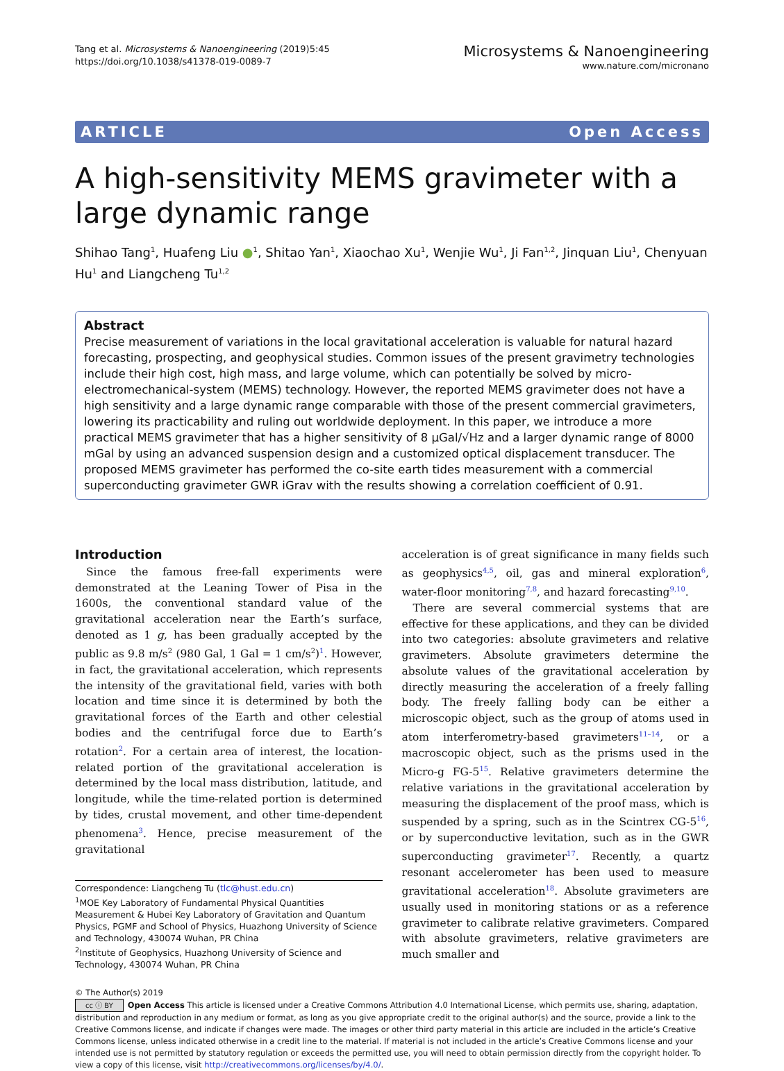Tang et al. Microsystems & Nanoengineering (2019)5:45
https://doi.org/10.1038/s41378-019-0089-7
Microsystems & Nanoengineering
www.nature.com/micronano
ARTICLE Open Access
A high-sensitivity MEMS gravimeter with a large dynamic range
Shihao Tang<sup>1</sup>, Huafeng Liu ●<sup>1</sup>, Shitao Yan<sup>1</sup>, Xiaochao Xu<sup>1</sup>, Wenjie Wu<sup>1</sup>, Ji Fan<sup>1,2</sup>, Jinquan Liu<sup>1</sup>, Chenyuan Hu<sup>1</sup> and Liangcheng Tu<sup>1,2</sup>
Abstract
Precise measurement of variations in the local gravitational acceleration is valuable for natural hazard forecasting, prospecting, and geophysical studies. Common issues of the present gravimetry technologies include their high cost, high mass, and large volume, which can potentially be solved by micro-electromechanical-system (MEMS) technology. However, the reported MEMS gravimeter does not have a high sensitivity and a large dynamic range comparable with those of the present commercial gravimeters, lowering its practicability and ruling out worldwide deployment. In this paper, we introduce a more practical MEMS gravimeter that has a higher sensitivity of 8 μGal/√Hz and a larger dynamic range of 8000 mGal by using an advanced suspension design and a customized optical displacement transducer. The proposed MEMS gravimeter has performed the co-site earth tides measurement with a commercial superconducting gravimeter GWR iGrav with the results showing a correlation coefficient of 0.91.
Introduction
Since the famous free-fall experiments were demonstrated at the Leaning Tower of Pisa in the 1600s, the conventional standard value of the gravitational acceleration near the Earth’s surface, denoted as 1 g, has been gradually accepted by the public as 9.8 m/s<sup>2</sup> (980 Gal, 1 Gal = 1 cm/s<sup>2</sup>)<sup>1</sup>. However, in fact, the gravitational acceleration, which represents the intensity of the gravitational field, varies with both location and time since it is determined by both the gravitational forces of the Earth and other celestial bodies and the centrifugal force due to Earth’s rotation<sup>2</sup>. For a certain area of interest, the location-related portion of the gravitational acceleration is determined by the local mass distribution, latitude, and longitude, while the time-related portion is determined by tides, crustal movement, and other time-dependent phenomena<sup>3</sup>. Hence, precise measurement of the gravitational
Correspondence: Liangcheng Tu (tlc@hust.edu.cn)
<sup>1</sup> MOE Key Laboratory of Fundamental Physical Quantities Measurement & Hubei Key Laboratory of Gravitation and Quantum Physics, PGMF and School of Physics, Huazhong University of Science and Technology, 430074 Wuhan, PR China
<sup>2</sup> Institute of Geophysics, Huazhong University of Science and Technology, 430074 Wuhan, PR China
acceleration is of great significance in many fields such as geophysics<sup>4,5</sup>, oil, gas and mineral exploration<sup>6</sup>, water-floor monitoring<sup>7,8</sup>, and hazard forecasting<sup>9,10</sup>.
There are several commercial systems that are effective for these applications, and they can be divided into two categories: absolute gravimeters and relative gravimeters. Absolute gravimeters determine the absolute values of the gravitational acceleration by directly measuring the acceleration of a freely falling body. The freely falling body can be either a microscopic object, such as the group of atoms used in atom interferometry-based gravimeters<sup>11–14</sup>, or a macroscopic object, such as the prisms used in the Micro-g FG-5<sup>15</sup>. Relative gravimeters determine the relative variations in the gravitational acceleration by measuring the displacement of the proof mass, which is suspended by a spring, such as in the Scintrex CG-5<sup>16</sup>, or by superconductive levitation, such as in the GWR superconducting gravimeter<sup>17</sup>. Recently, a quartz resonant accelerometer has been used to measure gravitational acceleration<sup>18</sup>. Absolute gravimeters are usually used in monitoring stations or as a reference gravimeter to calibrate relative gravimeters. Compared with absolute gravimeters, relative gravimeters are much smaller and
© The Author(s) 2019
cc ⓘ BY Open Access This article is licensed under a Creative Commons Attribution 4.0 International License, which permits use, sharing, adaptation, distribution and reproduction in any medium or format, as long as you give appropriate credit to the original author(s) and the source, provide a link to the Creative Commons license, and indicate if changes were made. The images or other third party material in this article are included in the article’s Creative Commons license, unless indicated otherwise in a credit line to the material. If material is not included in the article’s Creative Commons license and your intended use is not permitted by statutory regulation or exceeds the permitted use, you will need to obtain permission directly from the copyright holder. To view a copy of this license, visit http://creativecommons.org/licenses/by/4.0/.